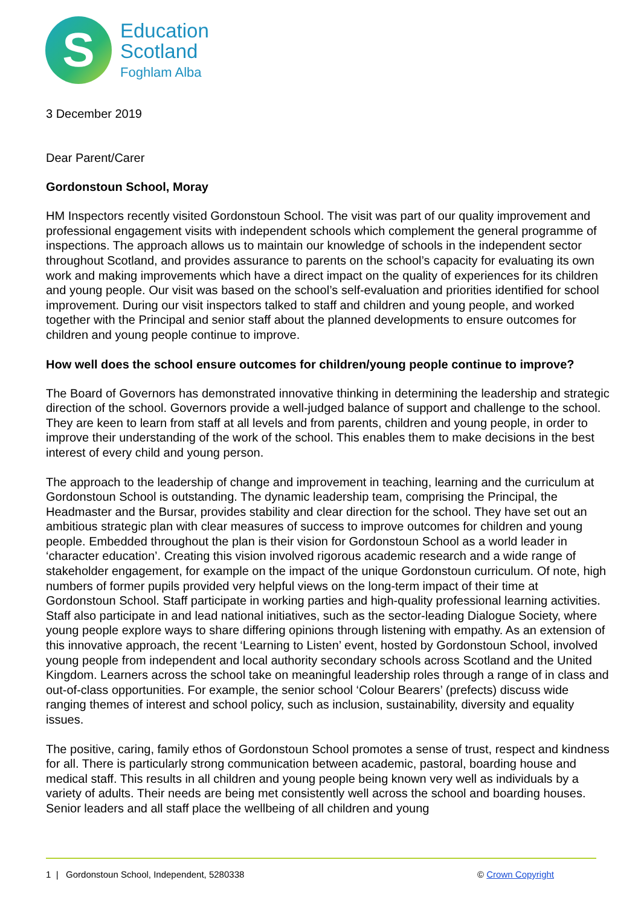S
Education
Scotland
Foghlam Alba
3 December 2019
Dear Parent/Carer
Gordonstoun School, Moray
HM Inspectors recently visited Gordonstoun School. The visit was part of our quality improvement and professional engagement visits with independent schools which complement the general programme of inspections. The approach allows us to maintain our knowledge of schools in the independent sector throughout Scotland, and provides assurance to parents on the school’s capacity for evaluating its own work and making improvements which have a direct impact on the quality of experiences for its children and young people. Our visit was based on the school’s self-evaluation and priorities identified for school improvement. During our visit inspectors talked to staff and children and young people, and worked together with the Principal and senior staff about the planned developments to ensure outcomes for children and young people continue to improve.
How well does the school ensure outcomes for children/young people continue to improve?
The Board of Governors has demonstrated innovative thinking in determining the leadership and strategic direction of the school. Governors provide a well-judged balance of support and challenge to the school. They are keen to learn from staff at all levels and from parents, children and young people, in order to improve their understanding of the work of the school. This enables them to make decisions in the best interest of every child and young person.
The approach to the leadership of change and improvement in teaching, learning and the curriculum at Gordonstoun School is outstanding. The dynamic leadership team, comprising the Principal, the Headmaster and the Bursar, provides stability and clear direction for the school. They have set out an ambitious strategic plan with clear measures of success to improve outcomes for children and young people. Embedded throughout the plan is their vision for Gordonstoun School as a world leader in ‘character education’. Creating this vision involved rigorous academic research and a wide range of stakeholder engagement, for example on the impact of the unique Gordonstoun curriculum. Of note, high numbers of former pupils provided very helpful views on the long-term impact of their time at Gordonstoun School. Staff participate in working parties and high-quality professional learning activities. Staff also participate in and lead national initiatives, such as the sector-leading Dialogue Society, where young people explore ways to share differing opinions through listening with empathy. As an extension of this innovative approach, the recent ‘Learning to Listen’ event, hosted by Gordonstoun School, involved young people from independent and local authority secondary schools across Scotland and the United Kingdom. Learners across the school take on meaningful leadership roles through a range of in class and out-of-class opportunities. For example, the senior school ‘Colour Bearers’ (prefects) discuss wide ranging themes of interest and school policy, such as inclusion, sustainability, diversity and equality issues.
The positive, caring, family ethos of Gordonstoun School promotes a sense of trust, respect and kindness for all. There is particularly strong communication between academic, pastoral, boarding house and medical staff. This results in all children and young people being known very well as individuals by a variety of adults. Their needs are being met consistently well across the school and boarding houses. Senior leaders and all staff place the wellbeing of all children and young
1 | Gordonstoun School, Independent, 5280338 © Crown Copyright